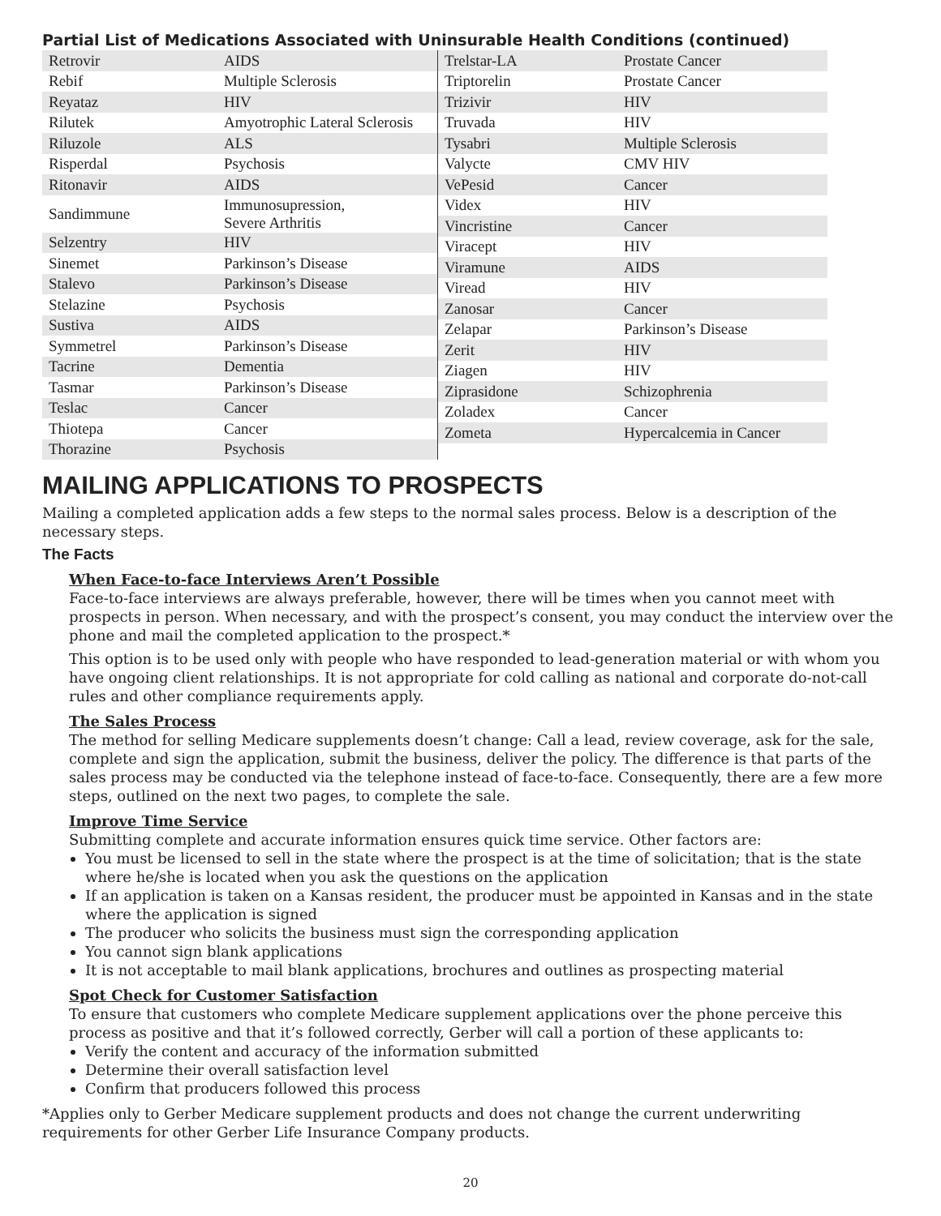Partial List of Medications Associated with Uninsurable Health Conditions (continued)
| Retrovir | AIDS |
| Rebif | Multiple Sclerosis |
| Reyataz | HIV |
| Rilutek | Amyotrophic Lateral Sclerosis |
| Riluzole | ALS |
| Risperdal | Psychosis |
| Ritonavir | AIDS |
| Sandimmune | Immunosupression, Severe Arthritis |
| Selzentry | HIV |
| Sinemet | Parkinson’s Disease |
| Stalevo | Parkinson’s Disease |
| Stelazine | Psychosis |
| Sustiva | AIDS |
| Symmetrel | Parkinson’s Disease |
| Tacrine | Dementia |
| Tasmar | Parkinson’s Disease |
| Teslac | Cancer |
| Thiotepa | Cancer |
| Thorazine | Psychosis |
| Trelstar-LA | Prostate Cancer |
| Triptorelin | Prostate Cancer |
| Trizivir | HIV |
| Truvada | HIV |
| Tysabri | Multiple Sclerosis |
| Valycte | CMV HIV |
| VePesid | Cancer |
| Videx | HIV |
| Vincristine | Cancer |
| Viracept | HIV |
| Viramune | AIDS |
| Viread | HIV |
| Zanosar | Cancer |
| Zelapar | Parkinson’s Disease |
| Zerit | HIV |
| Ziagen | HIV |
| Ziprasidone | Schizophrenia |
| Zoladex | Cancer |
| Zometa | Hypercalcemia in Cancer |
MAILING APPLICATIONS TO PROSPECTS
Mailing a completed application adds a few steps to the normal sales process. Below is a description of the necessary steps.
The Facts
When Face-to-face Interviews Aren’t Possible
Face-to-face interviews are always preferable, however, there will be times when you cannot meet with prospects in person. When necessary, and with the prospect’s consent, you may conduct the interview over the phone and mail the completed application to the prospect.*
This option is to be used only with people who have responded to lead-generation material or with whom you have ongoing client relationships. It is not appropriate for cold calling as national and corporate do-not-call rules and other compliance requirements apply.
The Sales Process
The method for selling Medicare supplements doesn’t change: Call a lead, review coverage, ask for the sale, complete and sign the application, submit the business, deliver the policy. The difference is that parts of the sales process may be conducted via the telephone instead of face-to-face. Consequently, there are a few more steps, outlined on the next two pages, to complete the sale.
Improve Time Service
Submitting complete and accurate information ensures quick time service. Other factors are:
You must be licensed to sell in the state where the prospect is at the time of solicitation; that is the state where he/she is located when you ask the questions on the application
If an application is taken on a Kansas resident, the producer must be appointed in Kansas and in the state where the application is signed
The producer who solicits the business must sign the corresponding application
You cannot sign blank applications
It is not acceptable to mail blank applications, brochures and outlines as prospecting material
Spot Check for Customer Satisfaction
To ensure that customers who complete Medicare supplement applications over the phone perceive this process as positive and that it’s followed correctly, Gerber will call a portion of these applicants to:
Verify the content and accuracy of the information submitted
Determine their overall satisfaction level
Confirm that producers followed this process
*Applies only to Gerber Medicare supplement products and does not change the current underwriting requirements for other Gerber Life Insurance Company products.
20